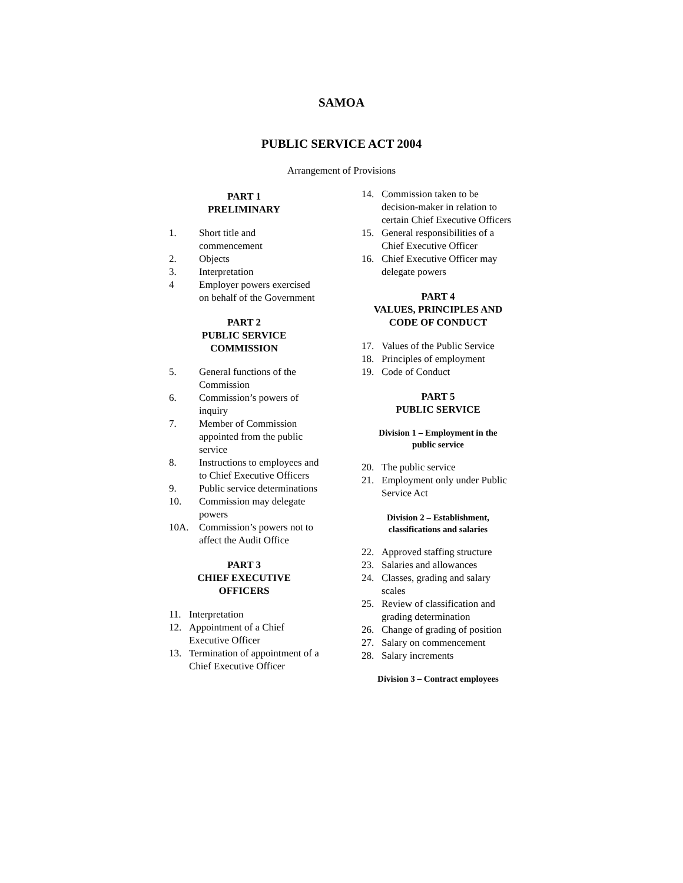SAMOA
PUBLIC SERVICE ACT 2004
Arrangement of Provisions
PART 1
PRELIMINARY
1. Short title and commencement
2. Objects
3. Interpretation
4 Employer powers exercised on behalf of the Government
PART 2
PUBLIC SERVICE
COMMISSION
5. General functions of the Commission
6. Commission’s powers of inquiry
7. Member of Commission appointed from the public service
8. Instructions to employees and to Chief Executive Officers
9. Public service determinations
10. Commission may delegate powers
10A. Commission’s powers not to affect the Audit Office
PART 3
CHIEF EXECUTIVE
OFFICERS
11. Interpretation
12. Appointment of a Chief Executive Officer
13. Termination of appointment of a Chief Executive Officer
14. Commission taken to be decision-maker in relation to certain Chief Executive Officers
15. General responsibilities of a Chief Executive Officer
16. Chief Executive Officer may delegate powers
PART 4
VALUES, PRINCIPLES AND
CODE OF CONDUCT
17. Values of the Public Service
18. Principles of employment
19. Code of Conduct
PART 5
PUBLIC SERVICE
Division 1 – Employment in the
public service
20. The public service
21. Employment only under Public Service Act
Division 2 – Establishment,
classifications and salaries
22. Approved staffing structure
23. Salaries and allowances
24. Classes, grading and salary scales
25. Review of classification and grading determination
26. Change of grading of position
27. Salary on commencement
28. Salary increments
Division 3 – Contract employees